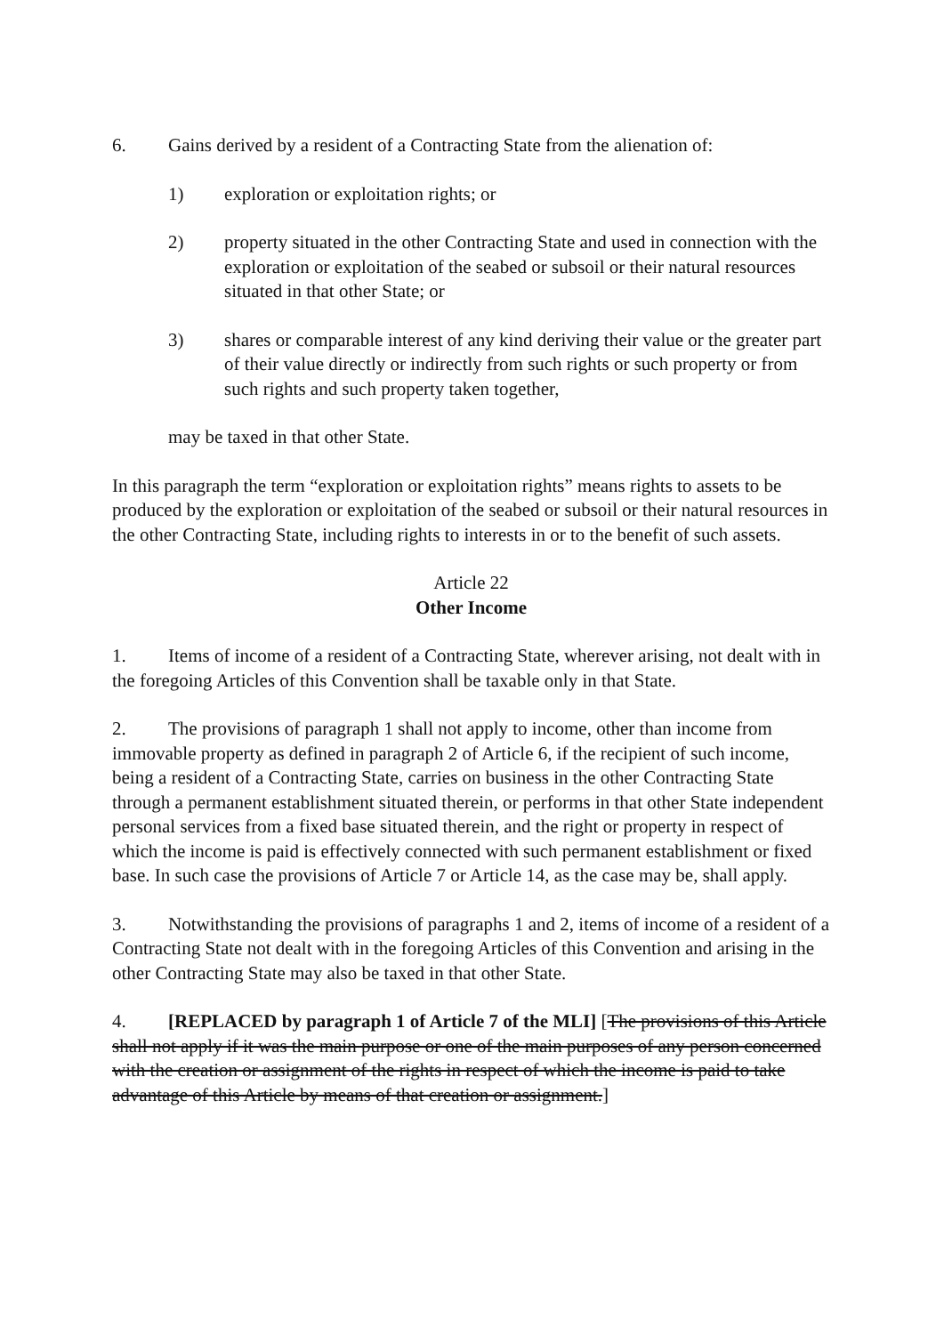6. Gains derived by a resident of a Contracting State from the alienation of:
1) exploration or exploitation rights; or
2) property situated in the other Contracting State and used in connection with the exploration or exploitation of the seabed or subsoil or their natural resources situated in that other State; or
3) shares or comparable interest of any kind deriving their value or the greater part of their value directly or indirectly from such rights or such property or from such rights and such property taken together,
may be taxed in that other State.
In this paragraph the term “exploration or exploitation rights” means rights to assets to be produced by the exploration or exploitation of the seabed or subsoil or their natural resources in the other Contracting State, including rights to interests in or to the benefit of such assets.
Article 22
Other Income
1. Items of income of a resident of a Contracting State, wherever arising, not dealt with in the foregoing Articles of this Convention shall be taxable only in that State.
2. The provisions of paragraph 1 shall not apply to income, other than income from immovable property as defined in paragraph 2 of Article 6, if the recipient of such income, being a resident of a Contracting State, carries on business in the other Contracting State through a permanent establishment situated therein, or performs in that other State independent personal services from a fixed base situated therein, and the right or property in respect of which the income is paid is effectively connected with such permanent establishment or fixed base. In such case the provisions of Article 7 or Article 14, as the case may be, shall apply.
3. Notwithstanding the provisions of paragraphs 1 and 2, items of income of a resident of a Contracting State not dealt with in the foregoing Articles of this Convention and arising in the other Contracting State may also be taxed in that other State.
4. [REPLACED by paragraph 1 of Article 7 of the MLI] [The provisions of this Article shall not apply if it was the main purpose or one of the main purposes of any person concerned with the creation or assignment of the rights in respect of which the income is paid to take advantage of this Article by means of that creation or assignment.]